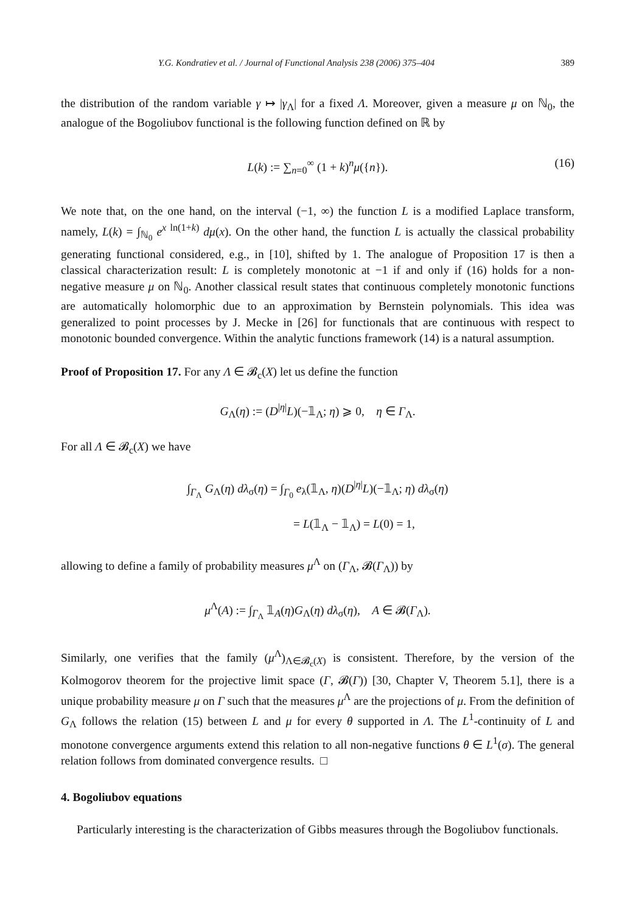Y.G. Kondratiev et al. / Journal of Functional Analysis 238 (2006) 375–404 389
the distribution of the random variable γ ↦ |γ<sub>Λ</sub>| for a fixed Λ. Moreover, given a measure μ on ℕ<sub>0</sub>, the analogue of the Bogoliubov functional is the following function defined on ℝ by
L(k) := ∑<sub>n=0</sub><sup>∞</sup> (1 + k)<sup>n</sup>μ({n}). (16)
We note that, on the one hand, on the interval (−1, ∞) the function L is a modified Laplace transform, namely, L(k) = ∫<sub>ℕ<sub>0</sub></sub> e<sup>x ln(1+k)</sup> dμ(x). On the other hand, the function L is actually the classical probability generating functional considered, e.g., in [10], shifted by 1. The analogue of Proposition 17 is then a classical characterization result: L is completely monotonic at −1 if and only if (16) holds for a non-negative measure μ on ℕ<sub>0</sub>. Another classical result states that continuous completely monotonic functions are automatically holomorphic due to an approximation by Bernstein polynomials. This idea was generalized to point processes by J. Mecke in [26] for functionals that are continuous with respect to monotonic bounded convergence. Within the analytic functions framework (14) is a natural assumption.
Proof of Proposition 17. For any Λ ∈ 𝓑<sub>c</sub>(X) let us define the function
G<sub>Λ</sub>(η) := (D<sup>|η|</sup>L)(−𝟙<sub>Λ</sub>; η) ⩾ 0, η ∈ Γ<sub>Λ</sub>.
For all Λ ∈ 𝓑<sub>c</sub>(X) we have
∫<sub>Γ<sub>Λ</sub></sub> G<sub>Λ</sub>(η) dλ<sub>σ</sub>(η) = ∫<sub>Γ<sub>0</sub></sub> e<sub>λ</sub>(𝟙<sub>Λ</sub>, η)(D<sup>|η|</sup>L)(−𝟙<sub>Λ</sub>; η) dλ<sub>σ</sub>(η)
= L(𝟙<sub>Λ</sub> − 𝟙<sub>Λ</sub>) = L(0) = 1,
allowing to define a family of probability measures μ<sup>Λ</sup> on (Γ<sub>Λ</sub>, 𝓑(Γ<sub>Λ</sub>)) by
μ<sup>Λ</sup>(A) := ∫<sub>Γ<sub>Λ</sub></sub> 𝟙<sub>A</sub>(η)G<sub>Λ</sub>(η) dλ<sub>σ</sub>(η), A ∈ 𝓑(Γ<sub>Λ</sub>).
Similarly, one verifies that the family (μ<sup>Λ</sup>)<sub>Λ∈𝓑<sub>c</sub>(X)</sub> is consistent. Therefore, by the version of the Kolmogorov theorem for the projective limit space (Γ, 𝓑(Γ)) [30, Chapter V, Theorem 5.1], there is a unique probability measure μ on Γ such that the measures μ<sup>Λ</sup> are the projections of μ. From the definition of G<sub>Λ</sub> follows the relation (15) between L and μ for every θ supported in Λ. The L<sup>1</sup>-continuity of L and monotone convergence arguments extend this relation to all non-negative functions θ ∈ L<sup>1</sup>(σ). The general relation follows from dominated convergence results. □
4. Bogoliubov equations
Particularly interesting is the characterization of Gibbs measures through the Bogoliubov functionals.